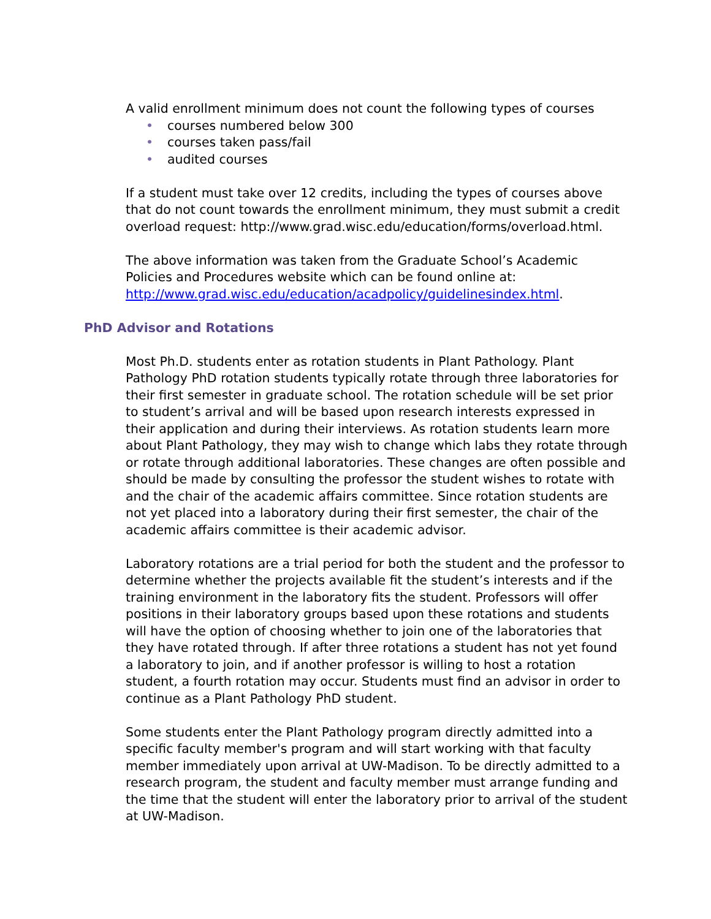A valid enrollment minimum does not count the following types of courses
• courses numbered below 300
• courses taken pass/fail
• audited courses
If a student must take over 12 credits, including the types of courses above that do not count towards the enrollment minimum, they must submit a credit overload request: http://www.grad.wisc.edu/education/forms/overload.html.
The above information was taken from the Graduate School’s Academic Policies and Procedures website which can be found online at: http://www.grad.wisc.edu/education/acadpolicy/guidelinesindex.html.
PhD Advisor and Rotations
Most Ph.D. students enter as rotation students in Plant Pathology. Plant Pathology PhD rotation students typically rotate through three laboratories for their first semester in graduate school. The rotation schedule will be set prior to student’s arrival and will be based upon research interests expressed in their application and during their interviews. As rotation students learn more about Plant Pathology, they may wish to change which labs they rotate through or rotate through additional laboratories. These changes are often possible and should be made by consulting the professor the student wishes to rotate with and the chair of the academic affairs committee. Since rotation students are not yet placed into a laboratory during their first semester, the chair of the academic affairs committee is their academic advisor.
Laboratory rotations are a trial period for both the student and the professor to determine whether the projects available fit the student’s interests and if the training environment in the laboratory fits the student. Professors will offer positions in their laboratory groups based upon these rotations and students will have the option of choosing whether to join one of the laboratories that they have rotated through. If after three rotations a student has not yet found a laboratory to join, and if another professor is willing to host a rotation student, a fourth rotation may occur. Students must find an advisor in order to continue as a Plant Pathology PhD student.
Some students enter the Plant Pathology program directly admitted into a specific faculty member's program and will start working with that faculty member immediately upon arrival at UW-Madison. To be directly admitted to a research program, the student and faculty member must arrange funding and the time that the student will enter the laboratory prior to arrival of the student at UW-Madison.